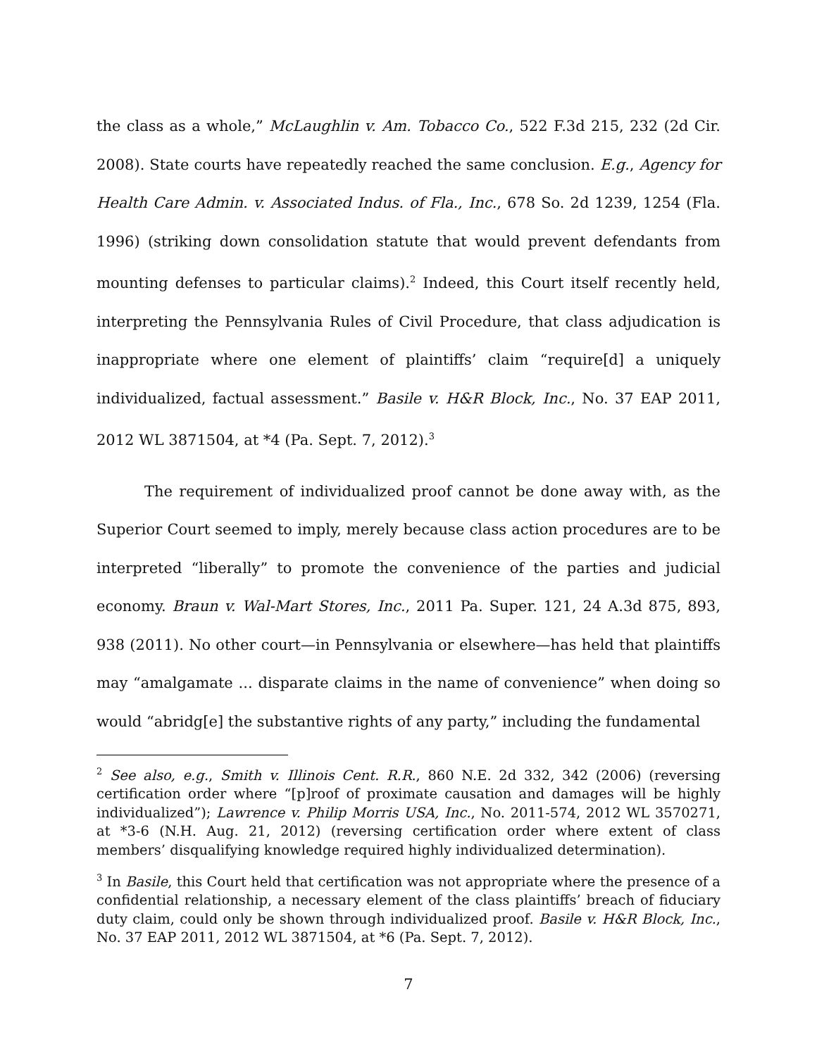the class as a whole,” McLaughlin v. Am. Tobacco Co., 522 F.3d 215, 232 (2d Cir. 2008). State courts have repeatedly reached the same conclusion. E.g., Agency for Health Care Admin. v. Associated Indus. of Fla., Inc., 678 So. 2d 1239, 1254 (Fla. 1996) (striking down consolidation statute that would prevent defendants from mounting defenses to particular claims).<sup>2</sup> Indeed, this Court itself recently held, interpreting the Pennsylvania Rules of Civil Procedure, that class adjudication is inappropriate where one element of plaintiffs’ claim “require[d] a uniquely individualized, factual assessment.” Basile v. H&R Block, Inc., No. 37 EAP 2011, 2012 WL 3871504, at *4 (Pa. Sept. 7, 2012).<sup>3</sup>
The requirement of individualized proof cannot be done away with, as the Superior Court seemed to imply, merely because class action procedures are to be interpreted “liberally” to promote the convenience of the parties and judicial economy. Braun v. Wal-Mart Stores, Inc., 2011 Pa. Super. 121, 24 A.3d 875, 893, 938 (2011). No other court—in Pennsylvania or elsewhere—has held that plaintiffs may “amalgamate ... disparate claims in the name of convenience” when doing so would “abridg[e] the substantive rights of any party,” including the fundamental
<sup>2</sup> See also, e.g., Smith v. Illinois Cent. R.R., 860 N.E. 2d 332, 342 (2006) (reversing certification order where “[p]roof of proximate causation and damages will be highly individualized”); Lawrence v. Philip Morris USA, Inc., No. 2011-574, 2012 WL 3570271, at *3-6 (N.H. Aug. 21, 2012) (reversing certification order where extent of class members’ disqualifying knowledge required highly individualized determination).
<sup>3</sup> In Basile, this Court held that certification was not appropriate where the presence of a confidential relationship, a necessary element of the class plaintiffs’ breach of fiduciary duty claim, could only be shown through individualized proof. Basile v. H&R Block, Inc., No. 37 EAP 2011, 2012 WL 3871504, at *6 (Pa. Sept. 7, 2012).
7